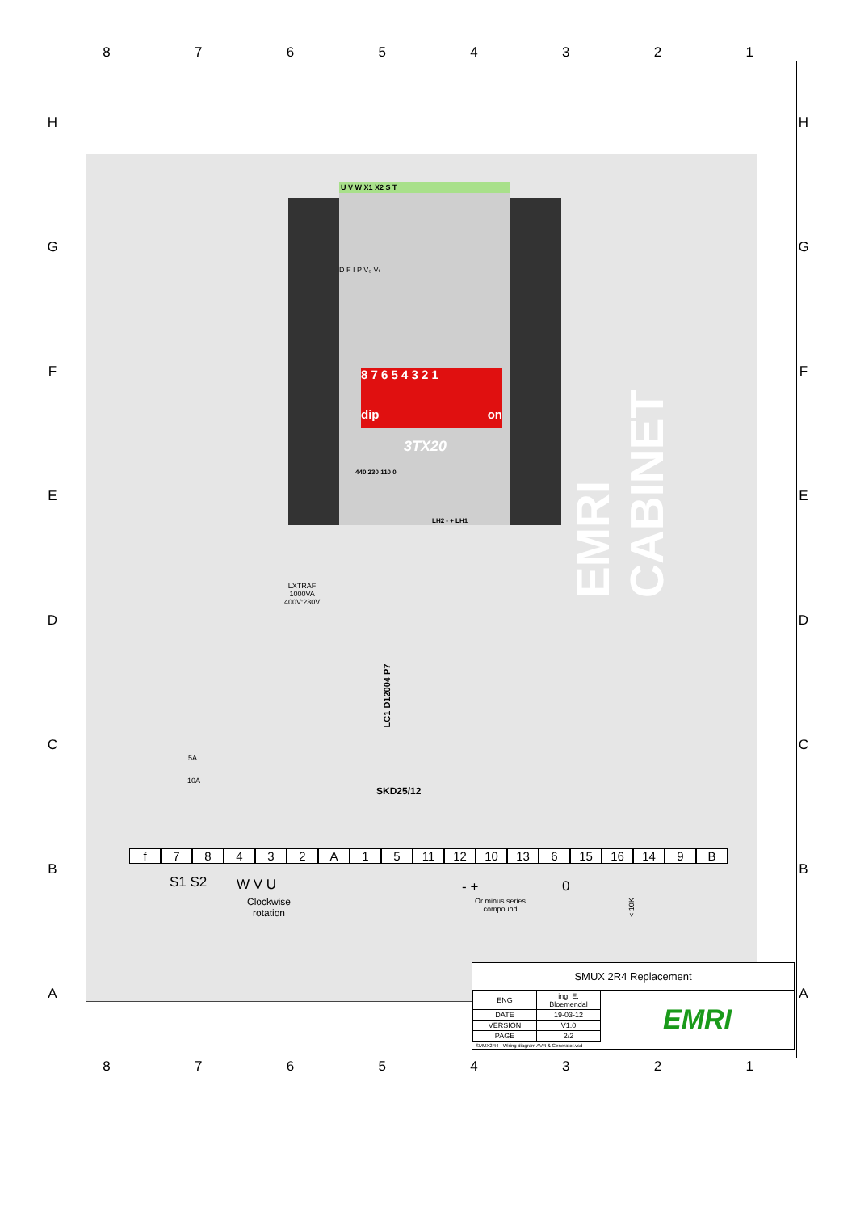8 7 6 5 4 3 2 1
H
G
F
E
D
C
B
A
H
G
F
E
D
C
B
A
U V W X1 X2 S T
D F I P V₀ Vₜ
8 7 6 5 4 3 2 1
dip on
3TX20
440 230 110 0
LH2 - + LH1
EMRI CABINET
LXTRAF
1000VA
400V:230V
LC1 D12004 P7
SKD25/12
5A
10A
f 7 8 4 3 2 A 1 5 11 12 10 13 6 15 16 14 9 B
S1 S2 W V U
Clockwise
rotation
- +
Or minus series
compound
0
< 10K
SMUX 2R4 Replacement
| ENG | ing. E. Bloemendal |
| DATE | 19-03-12 |
| VERSION | V1.0 |
| PAGE | 2/2 |
EMRI
SMUX2R4 - Wiring diagram AVR & Generator.vsd
8 7 6 5 4 3 2 1